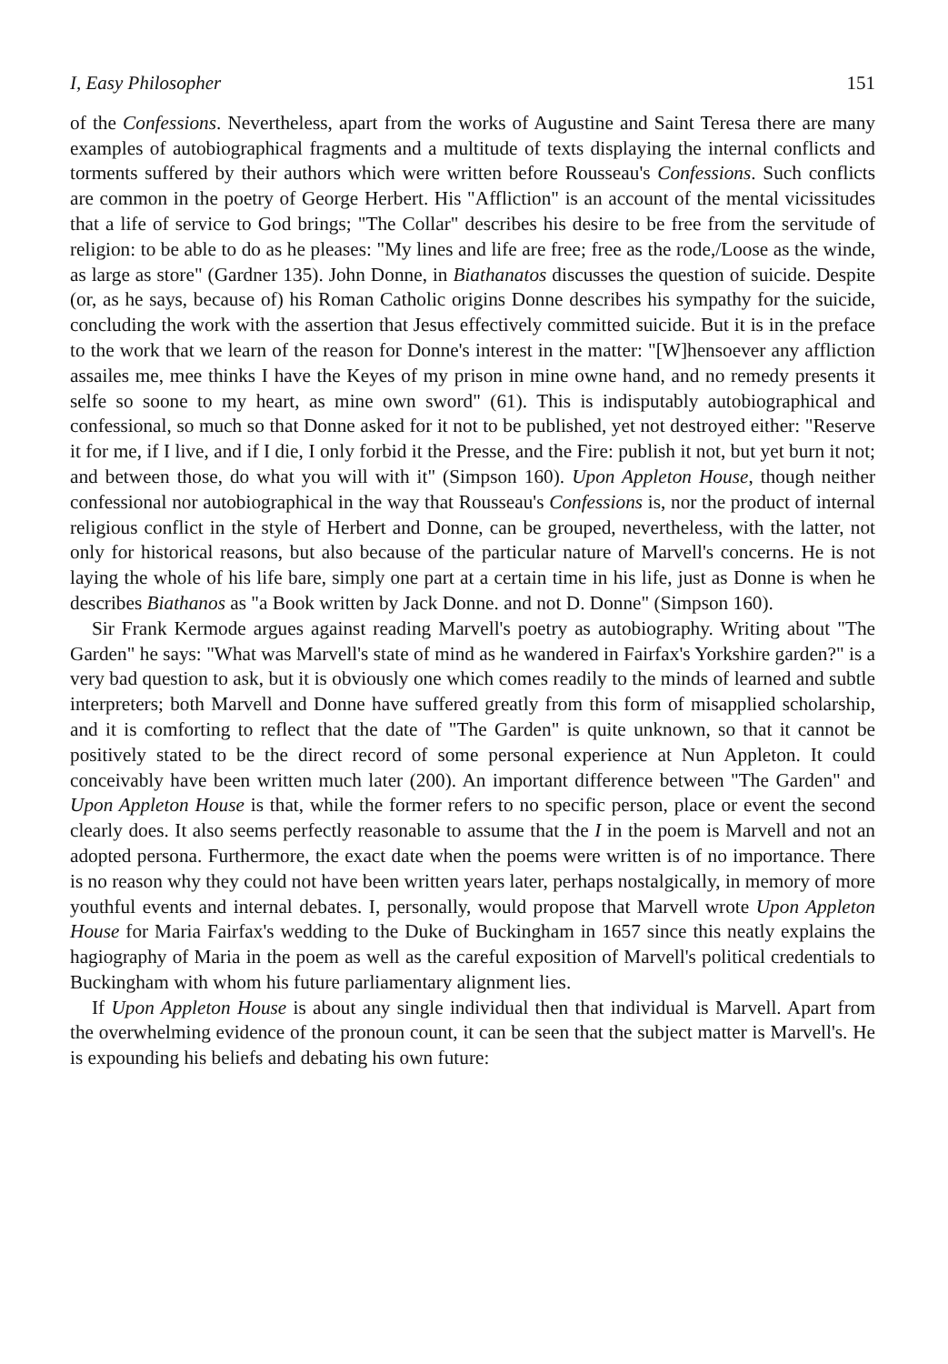I, Easy Philosopher 151
of the Confessions. Nevertheless, apart from the works of Augustine and Saint Teresa there are many examples of autobiographical fragments and a multitude of texts displaying the internal conflicts and torments suffered by their authors which were written before Rousseau's Confessions. Such conflicts are common in the poetry of George Herbert. His "Affliction" is an account of the mental vicissitudes that a life of service to God brings; "The Collar" describes his desire to be free from the servitude of religion: to be able to do as he pleases: "My lines and life are free; free as the rode,/Loose as the winde, as large as store" (Gardner 135). John Donne, in Biathanatos discusses the question of suicide. Despite (or, as he says, because of) his Roman Catholic origins Donne describes his sympathy for the suicide, concluding the work with the assertion that Jesus effectively committed suicide. But it is in the preface to the work that we learn of the reason for Donne's interest in the matter: "[W]hensoever any affliction assailes me, mee thinks I have the Keyes of my prison in mine owne hand, and no remedy presents it selfe so soone to my heart, as mine own sword" (61). This is indisputably autobiographical and confessional, so much so that Donne asked for it not to be published, yet not destroyed either: "Reserve it for me, if I live, and if I die, I only forbid it the Presse, and the Fire: publish it not, but yet burn it not; and between those, do what you will with it" (Simpson 160). Upon Appleton House, though neither confessional nor autobiographical in the way that Rousseau's Confessions is, nor the product of internal religious conflict in the style of Herbert and Donne, can be grouped, nevertheless, with the latter, not only for historical reasons, but also because of the particular nature of Marvell's concerns. He is not laying the whole of his life bare, simply one part at a certain time in his life, just as Donne is when he describes Biathanos as "a Book written by Jack Donne. and not D. Donne" (Simpson 160).
Sir Frank Kermode argues against reading Marvell's poetry as autobiography. Writing about "The Garden" he says: "What was Marvell's state of mind as he wandered in Fairfax's Yorkshire garden?" is a very bad question to ask, but it is obviously one which comes readily to the minds of learned and subtle interpreters; both Marvell and Donne have suffered greatly from this form of misapplied scholarship, and it is comforting to reflect that the date of "The Garden" is quite unknown, so that it cannot be positively stated to be the direct record of some personal experience at Nun Appleton. It could conceivably have been written much later (200). An important difference between "The Garden" and Upon Appleton House is that, while the former refers to no specific person, place or event the second clearly does. It also seems perfectly reasonable to assume that the I in the poem is Marvell and not an adopted persona. Furthermore, the exact date when the poems were written is of no importance. There is no reason why they could not have been written years later, perhaps nostalgically, in memory of more youthful events and internal debates. I, personally, would propose that Marvell wrote Upon Appleton House for Maria Fairfax's wedding to the Duke of Buckingham in 1657 since this neatly explains the hagiography of Maria in the poem as well as the careful exposition of Marvell's political credentials to Buckingham with whom his future parliamentary alignment lies.
If Upon Appleton House is about any single individual then that individual is Marvell. Apart from the overwhelming evidence of the pronoun count, it can be seen that the subject matter is Marvell's. He is expounding his beliefs and debating his own future: